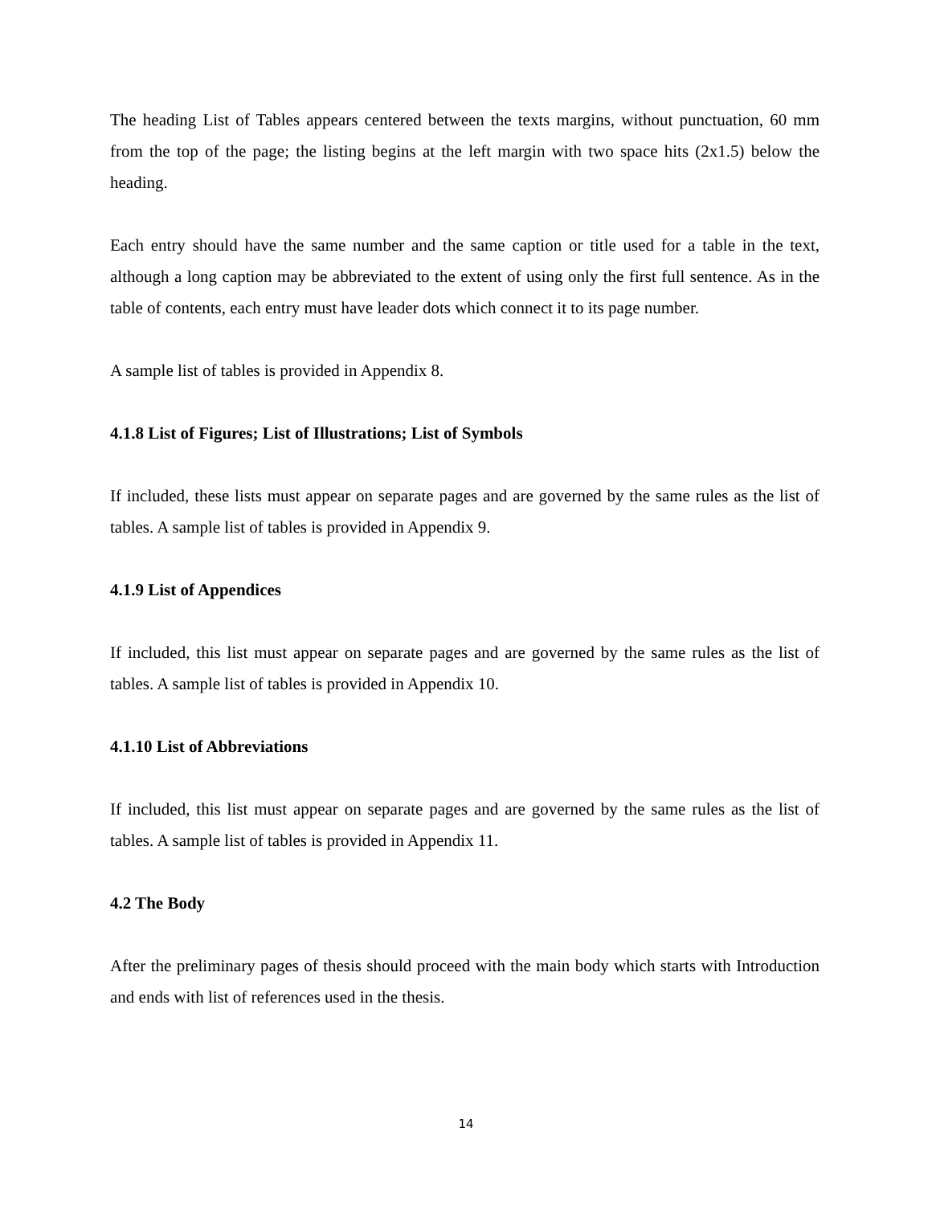The heading List of Tables appears centered between the texts margins, without punctuation, 60 mm from the top of the page; the listing begins at the left margin with two space hits (2x1.5) below the heading.
Each entry should have the same number and the same caption or title used for a table in the text, although a long caption may be abbreviated to the extent of using only the first full sentence. As in the table of contents, each entry must have leader dots which connect it to its page number.
A sample list of tables is provided in Appendix 8.
4.1.8 List of Figures; List of Illustrations; List of Symbols
If included, these lists must appear on separate pages and are governed by the same rules as the list of tables. A sample list of tables is provided in Appendix 9.
4.1.9 List of Appendices
If included, this list must appear on separate pages and are governed by the same rules as the list of tables. A sample list of tables is provided in Appendix 10.
4.1.10 List of Abbreviations
If included, this list must appear on separate pages and are governed by the same rules as the list of tables. A sample list of tables is provided in Appendix 11.
4.2 The Body
After the preliminary pages of thesis should proceed with the main body which starts with Introduction and ends with list of references used in the thesis.
14